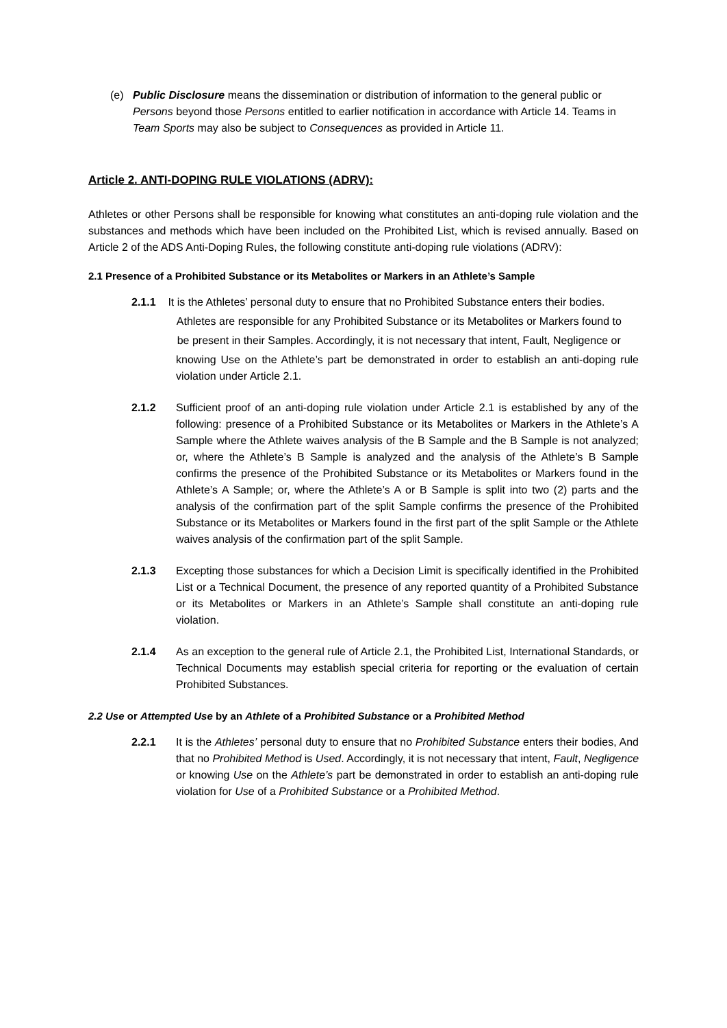(e) Public Disclosure means the dissemination or distribution of information to the general public or Persons beyond those Persons entitled to earlier notification in accordance with Article 14. Teams in Team Sports may also be subject to Consequences as provided in Article 11.
Article 2. ANTI-DOPING RULE VIOLATIONS (ADRV):
Athletes or other Persons shall be responsible for knowing what constitutes an anti-doping rule violation and the substances and methods which have been included on the Prohibited List, which is revised annually. Based on Article 2 of the ADS Anti-Doping Rules, the following constitute anti-doping rule violations (ADRV):
2.1 Presence of a Prohibited Substance or its Metabolites or Markers in an Athlete’s Sample
2.1.1 It is the Athletes’ personal duty to ensure that no Prohibited Substance enters their bodies.
Athletes are responsible for any Prohibited Substance or its Metabolites or Markers found to
be present in their Samples. Accordingly, it is not necessary that intent, Fault, Negligence or
knowing Use on the Athlete’s part be demonstrated in order to establish an anti-doping rule violation under Article 2.1.
2.1.2 Sufficient proof of an anti-doping rule violation under Article 2.1 is established by any of the following: presence of a Prohibited Substance or its Metabolites or Markers in the Athlete’s A Sample where the Athlete waives analysis of the B Sample and the B Sample is not analyzed; or, where the Athlete’s B Sample is analyzed and the analysis of the Athlete’s B Sample confirms the presence of the Prohibited Substance or its Metabolites or Markers found in the Athlete’s A Sample; or, where the Athlete’s A or B Sample is split into two (2) parts and the analysis of the confirmation part of the split Sample confirms the presence of the Prohibited Substance or its Metabolites or Markers found in the first part of the split Sample or the Athlete waives analysis of the confirmation part of the split Sample.
2.1.3 Excepting those substances for which a Decision Limit is specifically identified in the Prohibited List or a Technical Document, the presence of any reported quantity of a Prohibited Substance or its Metabolites or Markers in an Athlete’s Sample shall constitute an anti-doping rule violation.
2.1.4 As an exception to the general rule of Article 2.1, the Prohibited List, International Standards, or Technical Documents may establish special criteria for reporting or the evaluation of certain Prohibited Substances.
2.2 Use or Attempted Use by an Athlete of a Prohibited Substance or a Prohibited Method
2.2.1 It is the Athletes’ personal duty to ensure that no Prohibited Substance enters their bodies, And that no Prohibited Method is Used. Accordingly, it is not necessary that intent, Fault, Negligence or knowing Use on the Athlete’s part be demonstrated in order to establish an anti-doping rule violation for Use of a Prohibited Substance or a Prohibited Method.